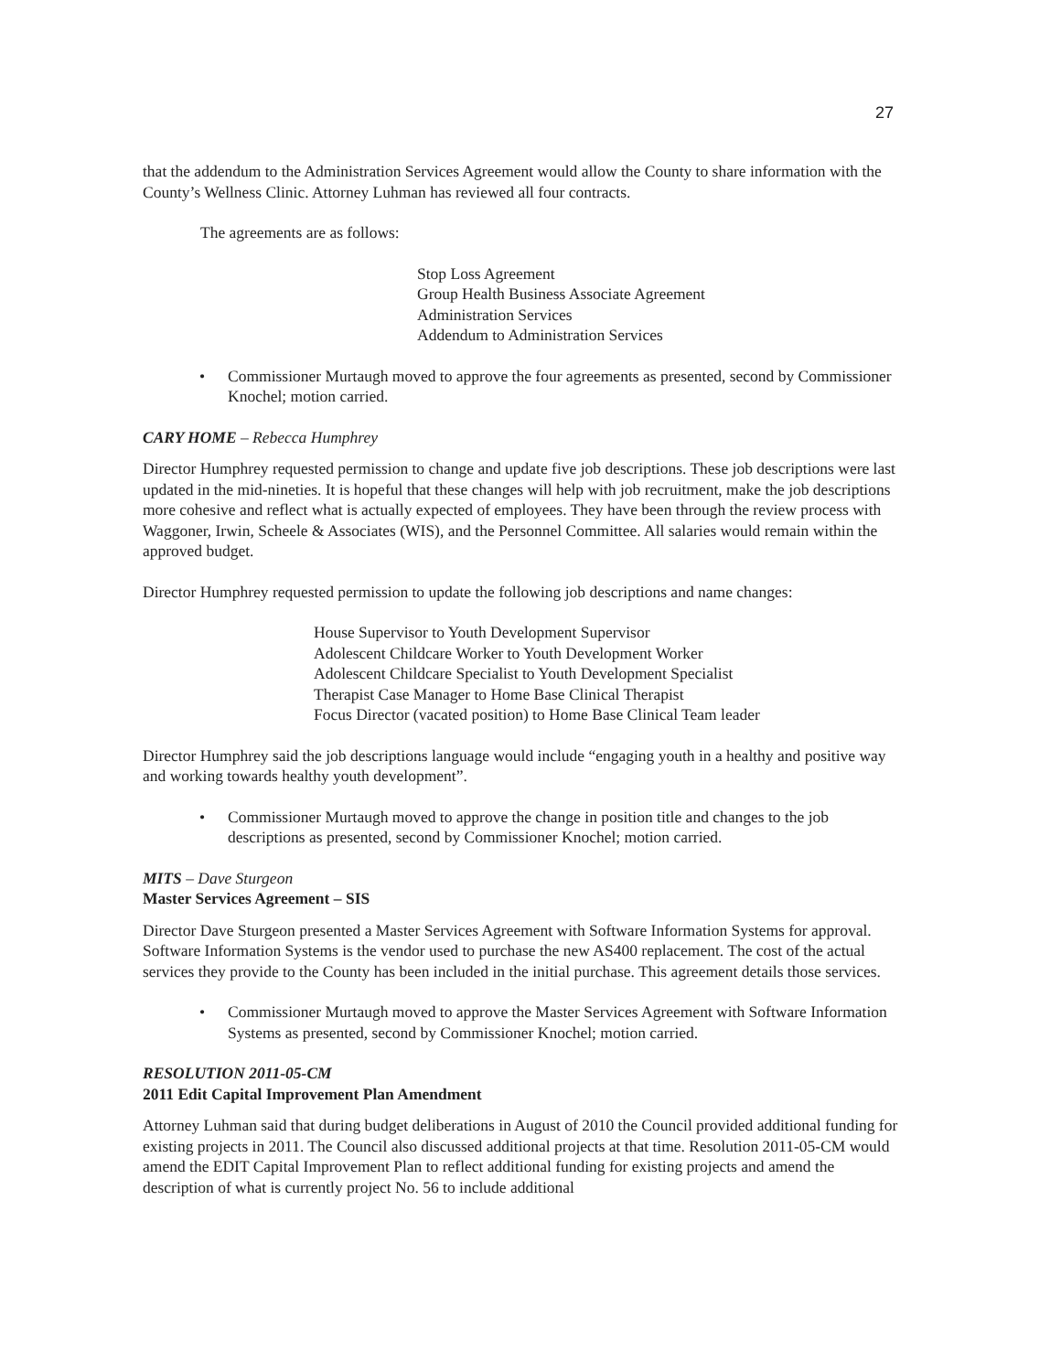27
that the addendum to the Administration Services Agreement would allow the County to share information with the County’s Wellness Clinic. Attorney Luhman has reviewed all four contracts.
The agreements are as follows:
Stop Loss Agreement
Group Health Business Associate Agreement
Administration Services
Addendum to Administration Services
• Commissioner Murtaugh moved to approve the four agreements as presented, second by Commissioner Knochel; motion carried.
CARY HOME – Rebecca Humphrey
Director Humphrey requested permission to change and update five job descriptions. These job descriptions were last updated in the mid-nineties. It is hopeful that these changes will help with job recruitment, make the job descriptions more cohesive and reflect what is actually expected of employees. They have been through the review process with Waggoner, Irwin, Scheele & Associates (WIS), and the Personnel Committee. All salaries would remain within the approved budget.
Director Humphrey requested permission to update the following job descriptions and name changes:
House Supervisor to Youth Development Supervisor
Adolescent Childcare Worker to Youth Development Worker
Adolescent Childcare Specialist to Youth Development Specialist
Therapist Case Manager to Home Base Clinical Therapist
Focus Director (vacated position) to Home Base Clinical Team leader
Director Humphrey said the job descriptions language would include “engaging youth in a healthy and positive way and working towards healthy youth development”.
• Commissioner Murtaugh moved to approve the change in position title and changes to the job descriptions as presented, second by Commissioner Knochel; motion carried.
MITS – Dave Sturgeon
Master Services Agreement – SIS
Director Dave Sturgeon presented a Master Services Agreement with Software Information Systems for approval. Software Information Systems is the vendor used to purchase the new AS400 replacement. The cost of the actual services they provide to the County has been included in the initial purchase. This agreement details those services.
• Commissioner Murtaugh moved to approve the Master Services Agreement with Software Information Systems as presented, second by Commissioner Knochel; motion carried.
RESOLUTION 2011-05-CM
2011 Edit Capital Improvement Plan Amendment
Attorney Luhman said that during budget deliberations in August of 2010 the Council provided additional funding for existing projects in 2011. The Council also discussed additional projects at that time. Resolution 2011-05-CM would amend the EDIT Capital Improvement Plan to reflect additional funding for existing projects and amend the description of what is currently project No. 56 to include additional